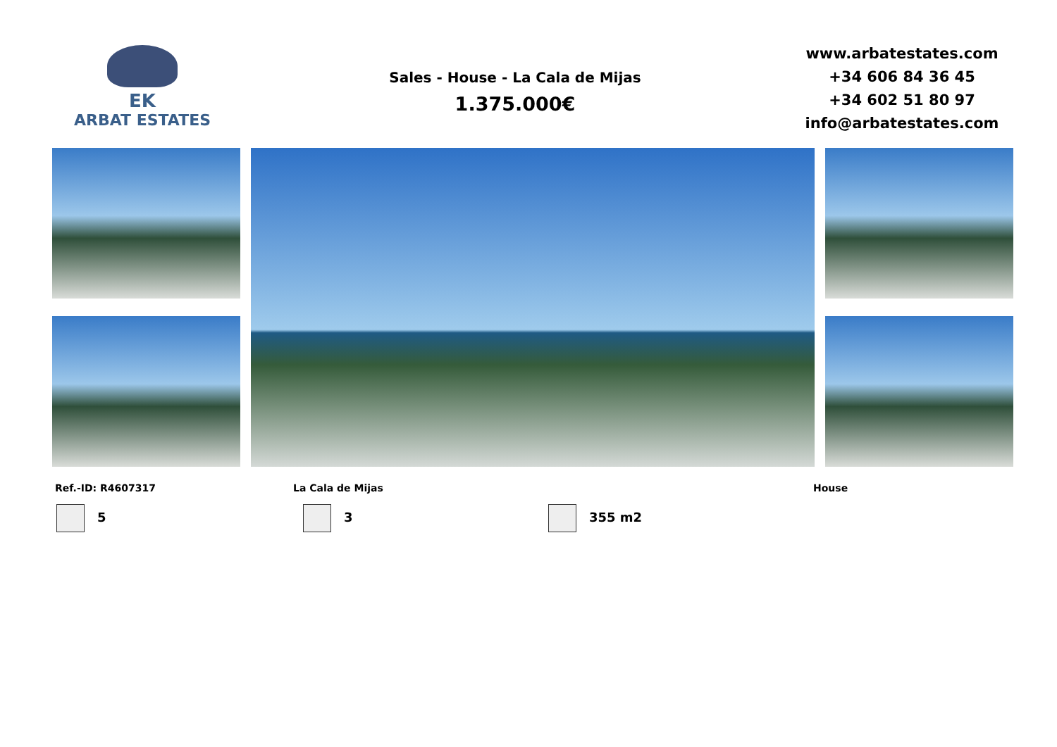EK
ARBAT ESTATES
Sales - House - La Cala de Mijas
1.375.000€
www.arbatestates.com
+34 606 84 36 45
+34 602 51 80 97
info@arbatestates.com
Ref.-ID: R4607317 La Cala de Mijas House
5 3 355 m2